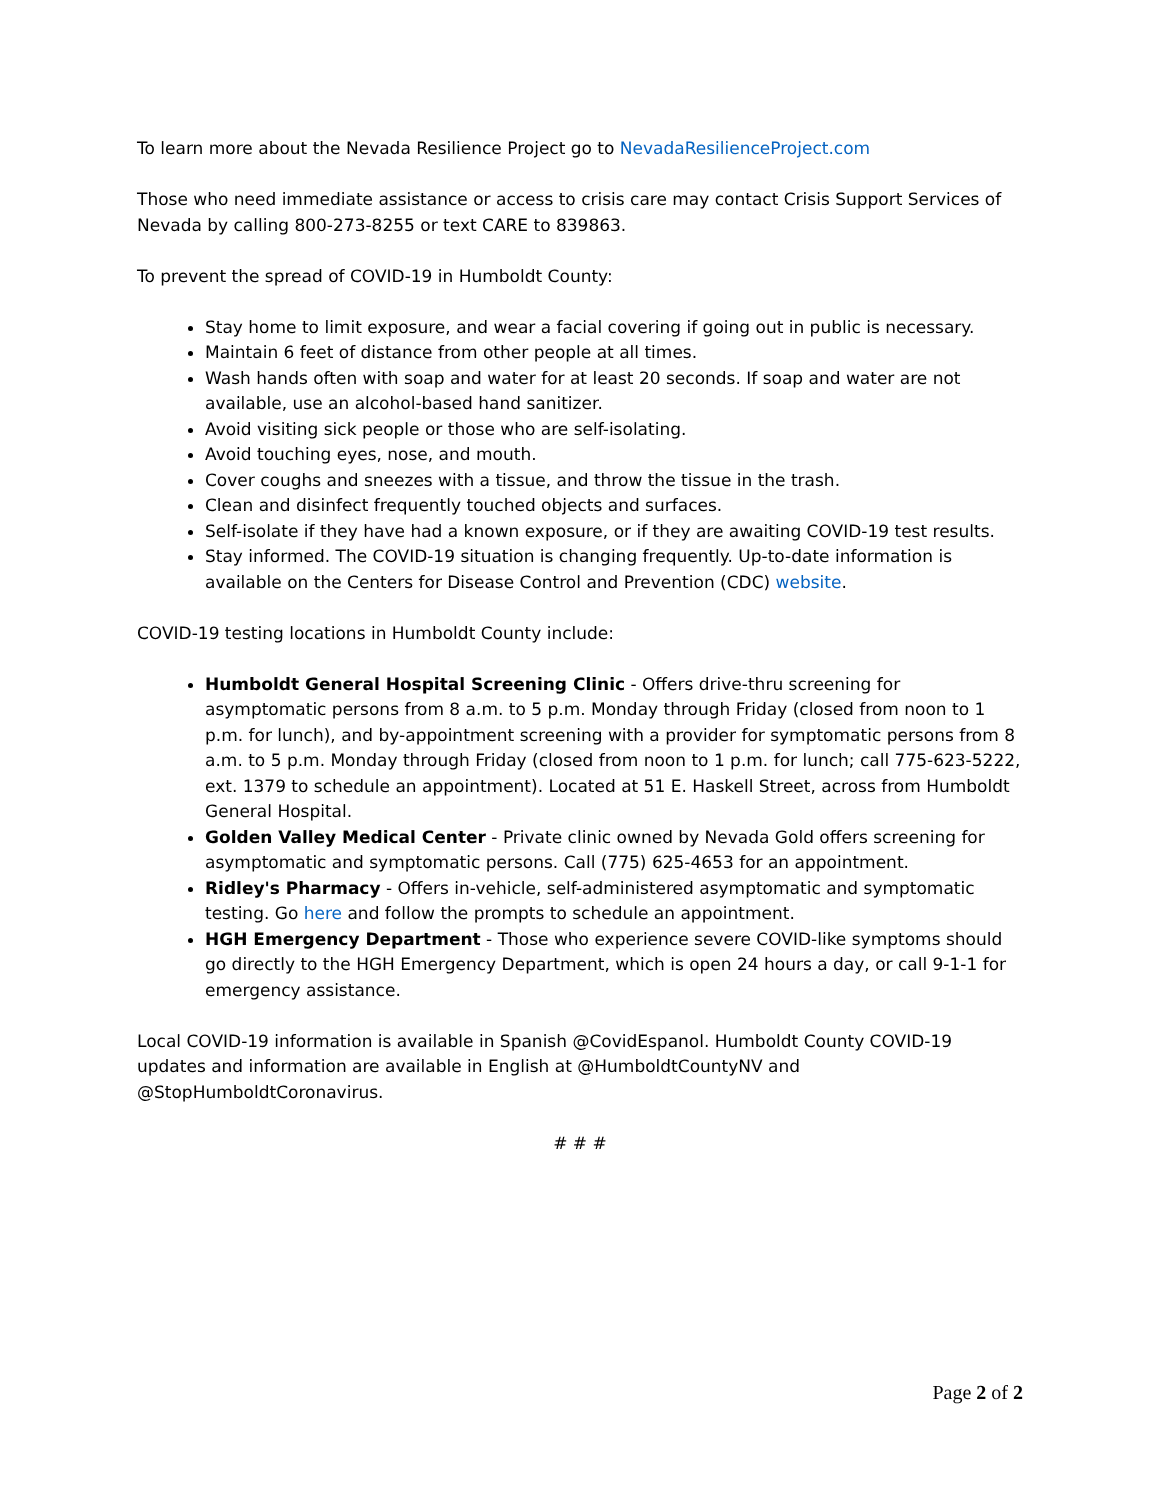To learn more about the Nevada Resilience Project go to NevadaResilienceProject.com
Those who need immediate assistance or access to crisis care may contact Crisis Support Services of Nevada by calling 800-273-8255 or text CARE to 839863.
To prevent the spread of COVID-19 in Humboldt County:
Stay home to limit exposure, and wear a facial covering if going out in public is necessary.
Maintain 6 feet of distance from other people at all times.
Wash hands often with soap and water for at least 20 seconds. If soap and water are not available, use an alcohol-based hand sanitizer.
Avoid visiting sick people or those who are self-isolating.
Avoid touching eyes, nose, and mouth.
Cover coughs and sneezes with a tissue, and throw the tissue in the trash.
Clean and disinfect frequently touched objects and surfaces.
Self-isolate if they have had a known exposure, or if they are awaiting COVID-19 test results.
Stay informed. The COVID-19 situation is changing frequently. Up-to-date information is available on the Centers for Disease Control and Prevention (CDC) website.
COVID-19 testing locations in Humboldt County include:
Humboldt General Hospital Screening Clinic - Offers drive-thru screening for asymptomatic persons from 8 a.m. to 5 p.m. Monday through Friday (closed from noon to 1 p.m. for lunch), and by-appointment screening with a provider for symptomatic persons from 8 a.m. to 5 p.m. Monday through Friday (closed from noon to 1 p.m. for lunch; call 775-623-5222, ext. 1379 to schedule an appointment). Located at 51 E. Haskell Street, across from Humboldt General Hospital.
Golden Valley Medical Center - Private clinic owned by Nevada Gold offers screening for asymptomatic and symptomatic persons. Call (775) 625-4653 for an appointment.
Ridley's Pharmacy - Offers in-vehicle, self-administered asymptomatic and symptomatic testing. Go here and follow the prompts to schedule an appointment.
HGH Emergency Department - Those who experience severe COVID-like symptoms should go directly to the HGH Emergency Department, which is open 24 hours a day, or call 9-1-1 for emergency assistance.
Local COVID-19 information is available in Spanish @CovidEspanol. Humboldt County COVID-19 updates and information are available in English at @HumboldtCountyNV and @StopHumboldtCoronavirus.
# # #
Page 2 of 2